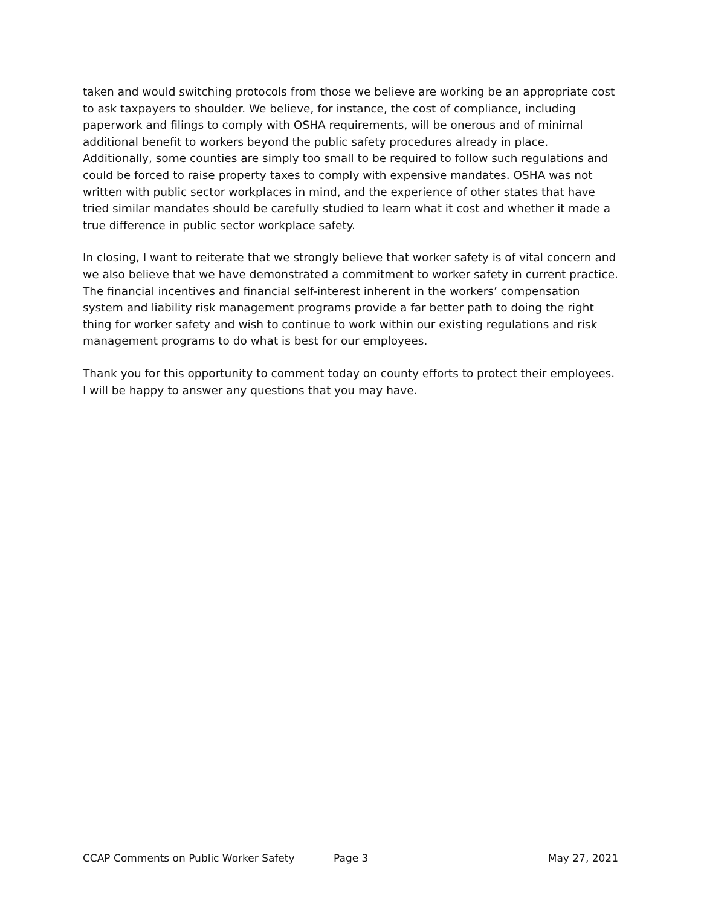taken and would switching protocols from those we believe are working be an appropriate cost to ask taxpayers to shoulder. We believe, for instance, the cost of compliance, including paperwork and filings to comply with OSHA requirements, will be onerous and of minimal additional benefit to workers beyond the public safety procedures already in place. Additionally, some counties are simply too small to be required to follow such regulations and could be forced to raise property taxes to comply with expensive mandates. OSHA was not written with public sector workplaces in mind, and the experience of other states that have tried similar mandates should be carefully studied to learn what it cost and whether it made a true difference in public sector workplace safety.
In closing, I want to reiterate that we strongly believe that worker safety is of vital concern and we also believe that we have demonstrated a commitment to worker safety in current practice. The financial incentives and financial self-interest inherent in the workers’ compensation system and liability risk management programs provide a far better path to doing the right thing for worker safety and wish to continue to work within our existing regulations and risk management programs to do what is best for our employees.
Thank you for this opportunity to comment today on county efforts to protect their employees. I will be happy to answer any questions that you may have.
CCAP Comments on Public Worker Safety Page 3 May 27, 2021